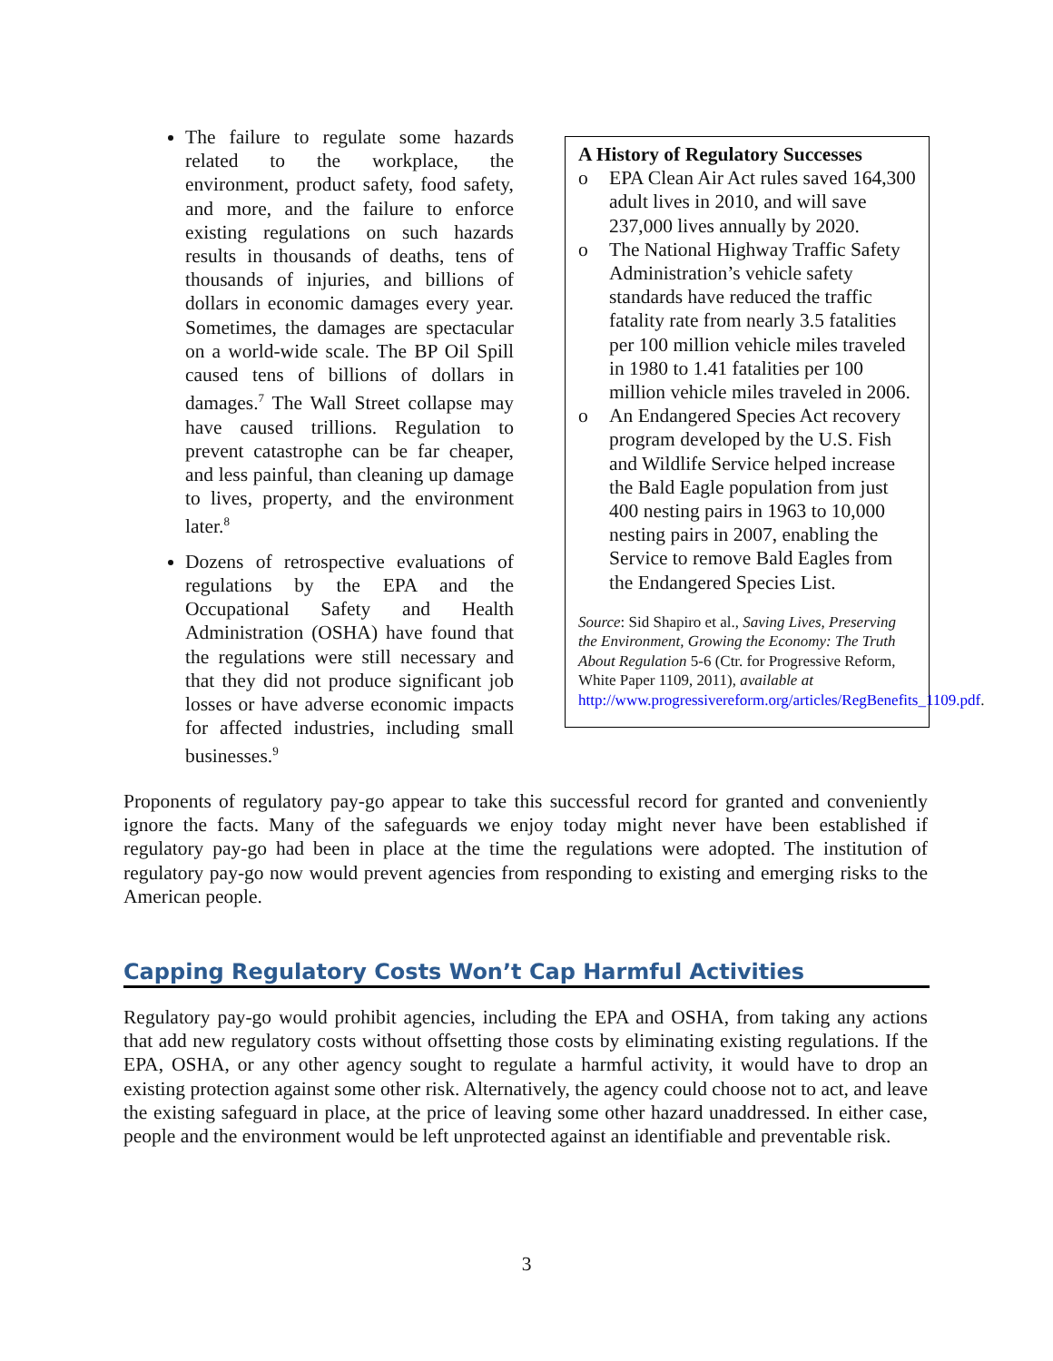The failure to regulate some hazards related to the workplace, the environment, product safety, food safety, and more, and the failure to enforce existing regulations on such hazards results in thousands of deaths, tens of thousands of injuries, and billions of dollars in economic damages every year. Sometimes, the damages are spectacular on a world-wide scale. The BP Oil Spill caused tens of billions of dollars in damages.<sup>7</sup> The Wall Street collapse may have caused trillions. Regulation to prevent catastrophe can be far cheaper, and less painful, than cleaning up damage to lives, property, and the environment later.<sup>8</sup>
Dozens of retrospective evaluations of regulations by the EPA and the Occupational Safety and Health Administration (OSHA) have found that the regulations were still necessary and that they did not produce significant job losses or have adverse economic impacts for affected industries, including small businesses.<sup>9</sup>
A History of Regulatory Successes
o EPA Clean Air Act rules saved 164,300 adult lives in 2010, and will save 237,000 lives annually by 2020.
o The National Highway Traffic Safety Administration’s vehicle safety standards have reduced the traffic fatality rate from nearly 3.5 fatalities per 100 million vehicle miles traveled in 1980 to 1.41 fatalities per 100 million vehicle miles traveled in 2006.
o An Endangered Species Act recovery program developed by the U.S. Fish and Wildlife Service helped increase the Bald Eagle population from just 400 nesting pairs in 1963 to 10,000 nesting pairs in 2007, enabling the Service to remove Bald Eagles from the Endangered Species List.
Source: Sid Shapiro et al., Saving Lives, Preserving the Environment, Growing the Economy: The Truth About Regulation 5-6 (Ctr. for Progressive Reform, White Paper 1109, 2011), available at http://www.progressivereform.org/articles/RegBenefits_1109.pdf.
Proponents of regulatory pay-go appear to take this successful record for granted and conveniently ignore the facts. Many of the safeguards we enjoy today might never have been established if regulatory pay-go had been in place at the time the regulations were adopted. The institution of regulatory pay-go now would prevent agencies from responding to existing and emerging risks to the American people.
Capping Regulatory Costs Won’t Cap Harmful Activities
Regulatory pay-go would prohibit agencies, including the EPA and OSHA, from taking any actions that add new regulatory costs without offsetting those costs by eliminating existing regulations. If the EPA, OSHA, or any other agency sought to regulate a harmful activity, it would have to drop an existing protection against some other risk. Alternatively, the agency could choose not to act, and leave the existing safeguard in place, at the price of leaving some other hazard unaddressed. In either case, people and the environment would be left unprotected against an identifiable and preventable risk.
3